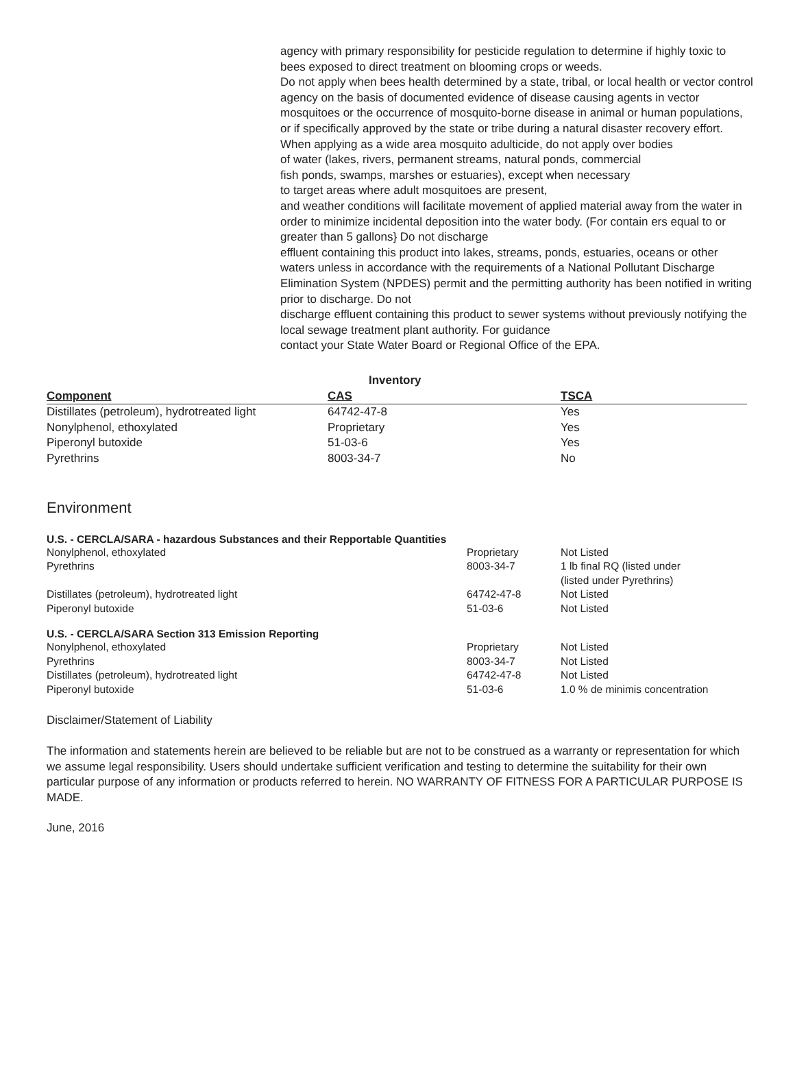agency with primary responsibility for pesticide regulation to determine if highly toxic to bees exposed to direct treatment on blooming crops or weeds.
Do not apply when bees health determined by a state, tribal, or local health or vector control agency on the basis of documented evidence of disease causing agents in vector mosquitoes or the occurrence of mosquito-borne disease in animal or human populations, or if specifically approved by the state or tribe during a natural disaster recovery effort. When applying as a wide area mosquito adulticide, do not apply over bodies
of water (lakes, rivers, permanent streams, natural ponds, commercial
fish ponds, swamps, marshes or estuaries), except when necessary
to target areas where adult mosquitoes are present,
and weather conditions will facilitate movement of applied material away from the water in order to minimize incidental deposition into the water body. (For contain ers equal to or greater than 5 gallons} Do not discharge
effluent containing this product into lakes, streams, ponds, estuaries, oceans or other waters unless in accordance with the requirements of a National Pollutant Discharge Elimination System (NPDES) permit and the permitting authority has been notified in writing prior to discharge. Do not
discharge effluent containing this product to sewer systems without previously notifying the local sewage treatment plant authority. For guidance
contact your State Water Board or Regional Office of the EPA.
| | Inventory | |
| --- | --- | --- |
| Component | CAS | TSCA |
| Distillates (petroleum), hydrotreated light | 64742-47-8 | Yes |
| Nonylphenol, ethoxylated | Proprietary | Yes |
| Piperonyl butoxide | 51-03-6 | Yes |
| Pyrethrins | 8003-34-7 | No |
Environment
| U.S. - CERCLA/SARA - hazardous Substances and their Repportable Quantities | | |
| --- | --- | --- |
| Nonylphenol, ethoxylated | Proprietary | Not Listed |
| Pyrethrins | 8003-34-7 | 1 lb final RQ (listed under (listed under Pyrethrins) |
| Distillates (petroleum), hydrotreated light | 64742-47-8 | Not Listed |
| Piperonyl butoxide | 51-03-6 | Not Listed |
| U.S. - CERCLA/SARA Section 313 Emission Reporting | | |
| Nonylphenol, ethoxylated | Proprietary | Not Listed |
| Pyrethrins | 8003-34-7 | Not Listed |
| Distillates (petroleum), hydrotreated light | 64742-47-8 | Not Listed |
| Piperonyl butoxide | 51-03-6 | 1.0 % de minimis concentration |
Disclaimer/Statement of Liability
The information and statements herein are believed to be reliable but are not to be construed as a warranty or representation for which we assume legal responsibility. Users should undertake sufficient verification and testing to determine the suitability for their own particular purpose of any information or products referred to herein. NO WARRANTY OF FITNESS FOR A PARTICULAR PURPOSE IS MADE.
June, 2016